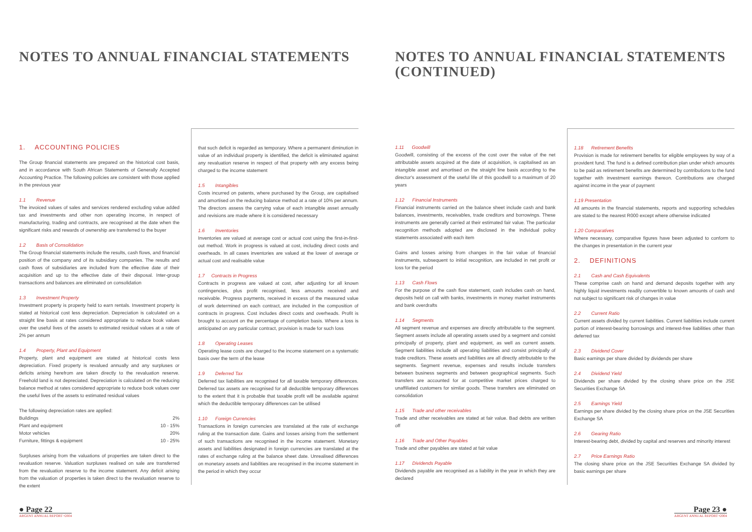NOTES TO ANNUAL FINANCIAL STATEMENTS
1. ACCOUNTING POLICIES
The Group financial statements are prepared on the historical cost basis, and in accordance with South African Statements of Generally Accepted Accounting Practice. The following policies are consistent with those applied in the previous year
1.1 Revenue
The invoiced values of sales and services rendered excluding value added tax and investments and other non operating income, in respect of manufacturing, trading and contracts, are recognised at the date when the significant risks and rewards of ownership are transferred to the buyer
1.2 Basis of Consolidation
The Group financial statements include the results, cash flows, and financial position of the company and of its subsidiary companies. The results and cash flows of subsidiaries are included from the effective date of their acquisition and up to the effective date of their disposal. Inter-group transactions and balances are eliminated on consolidation
1.3 Investment Property
Investment property is property held to earn rentals. Investment property is stated at historical cost less depreciation. Depreciation is calculated on a straight line basis at rates considered appropriate to reduce book values over the useful lives of the assets to estimated residual values at a rate of 2% per annum
1.4 Property, Plant and Equipment
Property, plant and equipment are stated at historical costs less depreciation. Fixed property is revalued annually and any surpluses or deficits arising herefrom are taken directly to the revaluation reserve. Freehold land is not depreciated. Depreciation is calculated on the reducing balance method at rates considered appropriate to reduce book values over the useful lives of the assets to estimated residual values
| The following depreciation rates are applied: | |
| Buildings | 2% |
| Plant and equipment | 10 - 15% |
| Motor vehicles | 20% |
| Furniture, fittings & equipment | 10 - 25% |
Surpluses arising from the valuations of properties are taken direct to the revaluation reserve. Valuation surpluses realised on sale are transferred from the revaluation reserve to the income statement. Any deficit arising from the valuation of properties is taken direct to the revaluation reserve to the extent
that such deficit is regarded as temporary. Where a permanent diminution in value of an individual property is identified, the deficit is eliminated against any revaluation reserve in respect of that property with any excess being charged to the income statement
1.5 Intangibles
Costs incurred on patents, where purchased by the Group, are capitalised and amortised on the reducing balance method at a rate of 10% per annum. The directors assess the carrying value of each intangible asset annually and revisions are made where it is considered necessary
1.6 Inventories
Inventories are valued at average cost or actual cost using the first-in-first-out method. Work in progress is valued at cost, including direct costs and overheads. In all cases inventories are valued at the lower of average or actual cost and realisable value
1.7 Contracts in Progress
Contracts in progress are valued at cost, after adjusting for all known contingencies, plus profit recognised, less amounts received and receivable. Progress payments, received in excess of the measured value of work determined on each contract, are included in the composition of contracts in progress. Cost includes direct costs and overheads. Profit is brought to account on the percentage of completion basis. Where a loss is anticipated on any particular contract, provision is made for such loss
1.8 Operating Leases
Operating lease costs are charged to the income statement on a systematic basis over the term of the lease
1.9 Deferred Tax
Deferred tax liabilities are recognised for all taxable temporary differences. Deferred tax assets are recognised for all deductible temporary differences to the extent that it is probable that taxable profit will be available against which the deductible temporary differences can be utilised
1.10 Foreign Currencies
Transactions in foreign currencies are translated at the rate of exchange ruling at the transaction date. Gains and losses arising from the settlement of such transactions are recognised in the income statement. Monetary assets and liabilities designated in foreign currencies are translated at the rates of exchange ruling at the balance sheet date. Unrealised differences on monetary assets and liabilities are recognised in the income statement in the period in which they occur
● Page 22
ARGENT ANNUAL REPORT •2004
NOTES TO ANNUAL FINANCIAL STATEMENTS
(CONTINUED)
1.11 Goodwill
Goodwill, consisting of the excess of the cost over the value of the net attributable assets acquired at the date of acquisition, is capitalised as an intangible asset and amortised on the straight line basis according to the director's assessment of the useful life of this goodwill to a maximum of 20 years
1.12 Financial Instruments
Financial instruments carried on the balance sheet include cash and bank balances, investments, receivables, trade creditors and borrowings. These instruments are generally carried at their estimated fair value. The particular recognition methods adopted are disclosed in the individual policy statements associated with each item
Gains and losses arising from changes in the fair value of financial instruments, subsequent to initial recognition, are included in net profit or loss for the period
1.13 Cash Flows
For the purpose of the cash flow statement, cash includes cash on hand, deposits held on call with banks, investments in money market instruments and bank overdrafts
1.14 Segments
All segment revenue and expenses are directly attributable to the segment. Segment assets include all operating assets used by a segment and consist principally of property, plant and equipment, as well as current assets. Segment liabilities include all operating liabilities and consist principally of trade creditors. These assets and liabilities are all directly attributable to the segments. Segment revenue, expenses and results include transfers between business segments and between geographical segments. Such transfers are accounted for at competitive market prices charged to unaffiliated customers for similar goods. These transfers are eliminated on consolidation
1.15 Trade and other receivables
Trade and other receivables are stated at fair value. Bad debts are written off
1.16 Trade and Other Payables
Trade and other payables are stated at fair value
1.17 Dividends Payable
Dividends payable are recognised as a liability in the year in which they are declared
1.18 Retirement Benefits
Provision is made for retirement benefits for eligible employees by way of a provident fund. The fund is a defined contribution plan under which amounts to be paid as retirement benefits are determined by contributions to the fund together with investment earnings thereon. Contributions are charged against income in the year of payment
1.19 Presentation
All amounts in the financial statements, reports and supporting schedules are stated to the nearest R000 except where otherwise indicated
1.20 Comparatives
Where necessary, comparative figures have been adjusted to conform to the changes in presentation in the current year
2. DEFINITIONS
2.1 Cash and Cash Equivalents
These comprise cash on hand and demand deposits together with any highly liquid investments readily convertible to known amounts of cash and not subject to significant risk of changes in value
2.2 Current Ratio
Current assets divided by current liabilities. Current liabilities include current portion of interest-bearing borrowings and interest-free liabilities other than deferred tax
2.3 Dividend Cover
Basic earnings per share divided by dividends per share
2.4 Dividend Yield
Dividends per share divided by the closing share price on the JSE Securities Exchange SA
2.5 Earnings Yield
Earnings per share divided by the closing share price on the JSE Securities Exchange SA
2.6 Gearing Ratio
Interest-bearing debt, divided by capital and reserves and minority interest
2.7 Price Earnings Ratio
The closing share price on the JSE Securities Exchange SA divided by basic earnings per share
Page 23 ●
ARGENT ANNUAL REPORT •2004